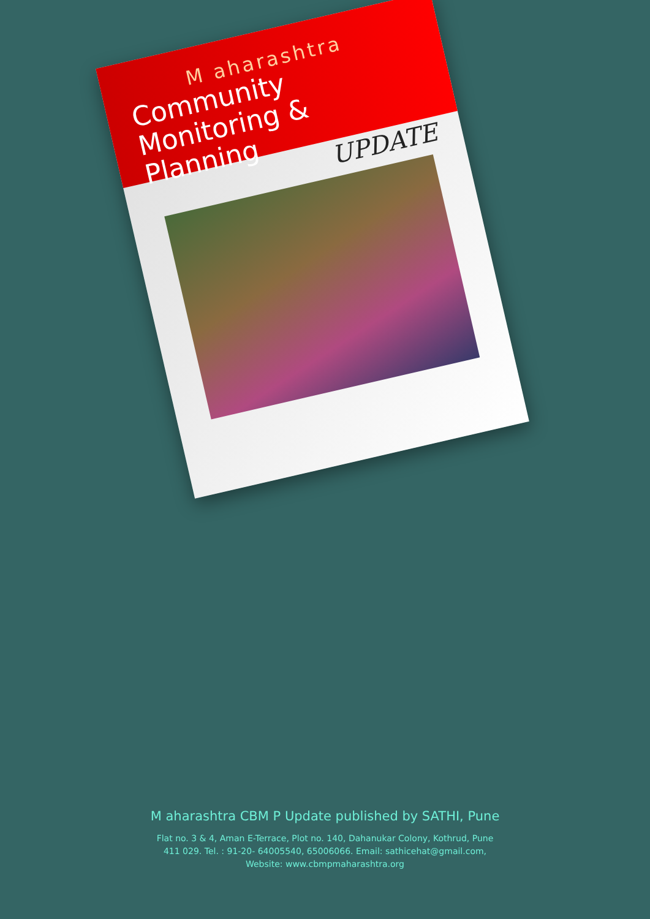M aharashtra
Community
Monitoring & Planning
UPDATE
M aharashtra CBM P Update published by SATHI, Pune
Flat no. 3 & 4, Aman E-Terrace, Plot no. 140, Dahanukar Colony, Kothrud, Pune
411 029. Tel. : 91-20- 64005540, 65006066. Email: sathicehat@gmail.com,
Website: www.cbmpmaharashtra.org